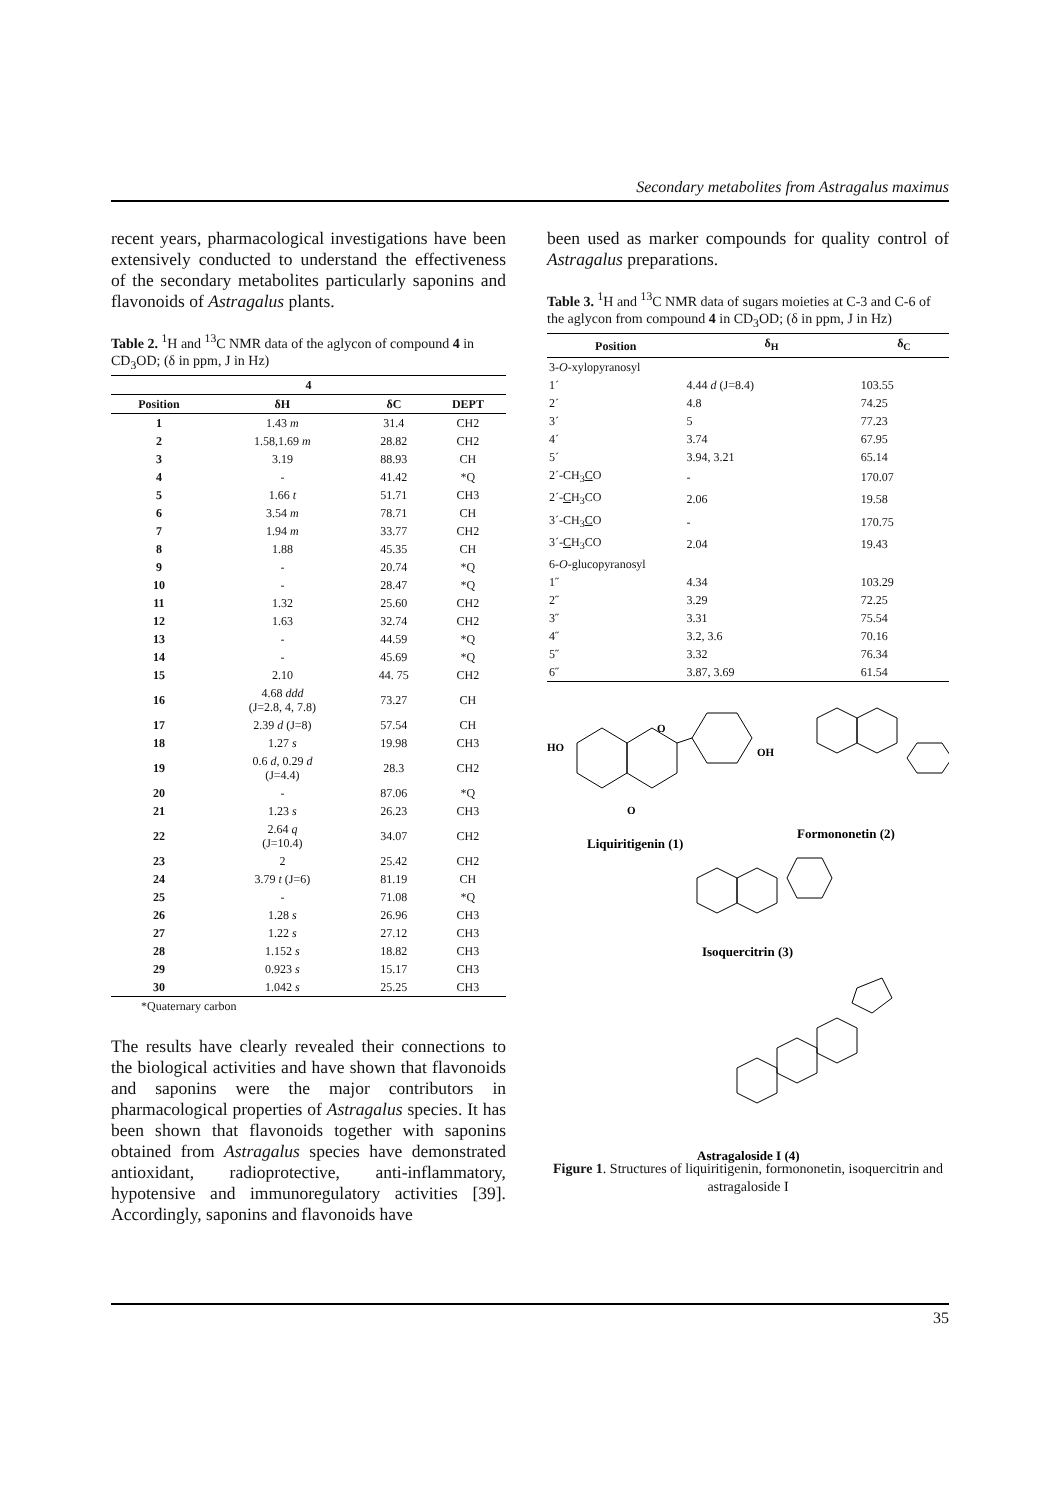Secondary metabolites from Astragalus maximus
recent years, pharmacological investigations have been extensively conducted to understand the effectiveness of the secondary metabolites particularly saponins and flavonoids of Astragalus plants.
Table 2. <sup>1</sup>H and <sup>13</sup>C NMR data of the aglycon of compound 4 in CD<sub>3</sub>OD; (δ in ppm, J in Hz)
| 4 | | | |
| --- | --- | --- | --- |
| Position | δH | δC | DEPT |
| 1 | 1.43 m | 31.4 | CH2 |
| 2 | 1.58,1.69 m | 28.82 | CH2 |
| 3 | 3.19 | 88.93 | CH |
| 4 | - | 41.42 | *Q |
| 5 | 1.66 t | 51.71 | CH3 |
| 6 | 3.54 m | 78.71 | CH |
| 7 | 1.94 m | 33.77 | CH2 |
| 8 | 1.88 | 45.35 | CH |
| 9 | - | 20.74 | *Q |
| 10 | - | 28.47 | *Q |
| 11 | 1.32 | 25.60 | CH2 |
| 12 | 1.63 | 32.74 | CH2 |
| 13 | - | 44.59 | *Q |
| 14 | - | 45.69 | *Q |
| 15 | 2.10 | 44. 75 | CH2 |
| 16 | 4.68 ddd (J=2.8, 4, 7.8) | 73.27 | CH |
| 17 | 2.39 d (J=8) | 57.54 | CH |
| 18 | 1.27 s | 19.98 | CH3 |
| 19 | 0.6 d , 0.29 d (J=4.4) | 28.3 | CH2 |
| 20 | - | 87.06 | *Q |
| 21 | 1.23 s | 26.23 | CH3 |
| 22 | 2.64 q (J=10.4) | 34.07 | CH2 |
| 23 | 2 | 25.42 | CH2 |
| 24 | 3.79 t (J=6) | 81.19 | CH |
| 25 | - | 71.08 | *Q |
| 26 | 1.28 s | 26.96 | CH3 |
| 27 | 1.22 s | 27.12 | CH3 |
| 28 | 1.152 s | 18.82 | CH3 |
| 29 | 0.923 s | 15.17 | CH3 |
| 30 | 1.042 s | 25.25 | CH3 |
*Quaternary carbon
The results have clearly revealed their connections to the biological activities and have shown that flavonoids and saponins were the major contributors in pharmacological properties of Astragalus species. It has been shown that flavonoids together with saponins obtained from Astragalus species have demonstrated antioxidant, radioprotective, anti-inflammatory, hypotensive and immunoregulatory activities [39]. Accordingly, saponins and flavonoids have
been used as marker compounds for quality control of Astragalus preparations.
Table 3. <sup>1</sup>H and <sup>13</sup>C NMR data of sugars moieties at C-3 and C-6 of the aglycon from compound 4 in CD<sub>3</sub>OD; (δ in ppm, J in Hz)
| Position | δ<sub>H</sub> | δ<sub>C</sub> |
| --- | --- | --- |
| 3- O -xylopyranosyl | | |
| 1´ | 4.44 d (J=8.4) | 103.55 |
| 2´ | 4.8 | 74.25 |
| 3´ | 5 | 77.23 |
| 4´ | 3.74 | 67.95 |
| 5´ | 3.94, 3.21 | 65.14 |
| 2´-CH<sub>3</sub> C O | - | 170.07 |
| 2´- C H<sub>3</sub>CO | 2.06 | 19.58 |
| 3´-CH<sub>3</sub> C O | - | 170.75 |
| 3´- C H<sub>3</sub>CO | 2.04 | 19.43 |
| 6- O -glucopyranosyl | | |
| 1˝ | 4.34 | 103.29 |
| 2˝ | 3.29 | 72.25 |
| 3˝ | 3.31 | 75.54 |
| 4˝ | 3.2, 3.6 | 70.16 |
| 5˝ | 3.32 | 76.34 |
| 6˝ | 3.87, 3.69 | 61.54 |
HO
O
O
OH
Liquiritigenin (1)
Formononetin (2)
Isoquercitrin (3)
Astragaloside I (4)
Figure 1. Structures of liquiritigenin, formononetin, isoquercitrin and astragaloside I
35